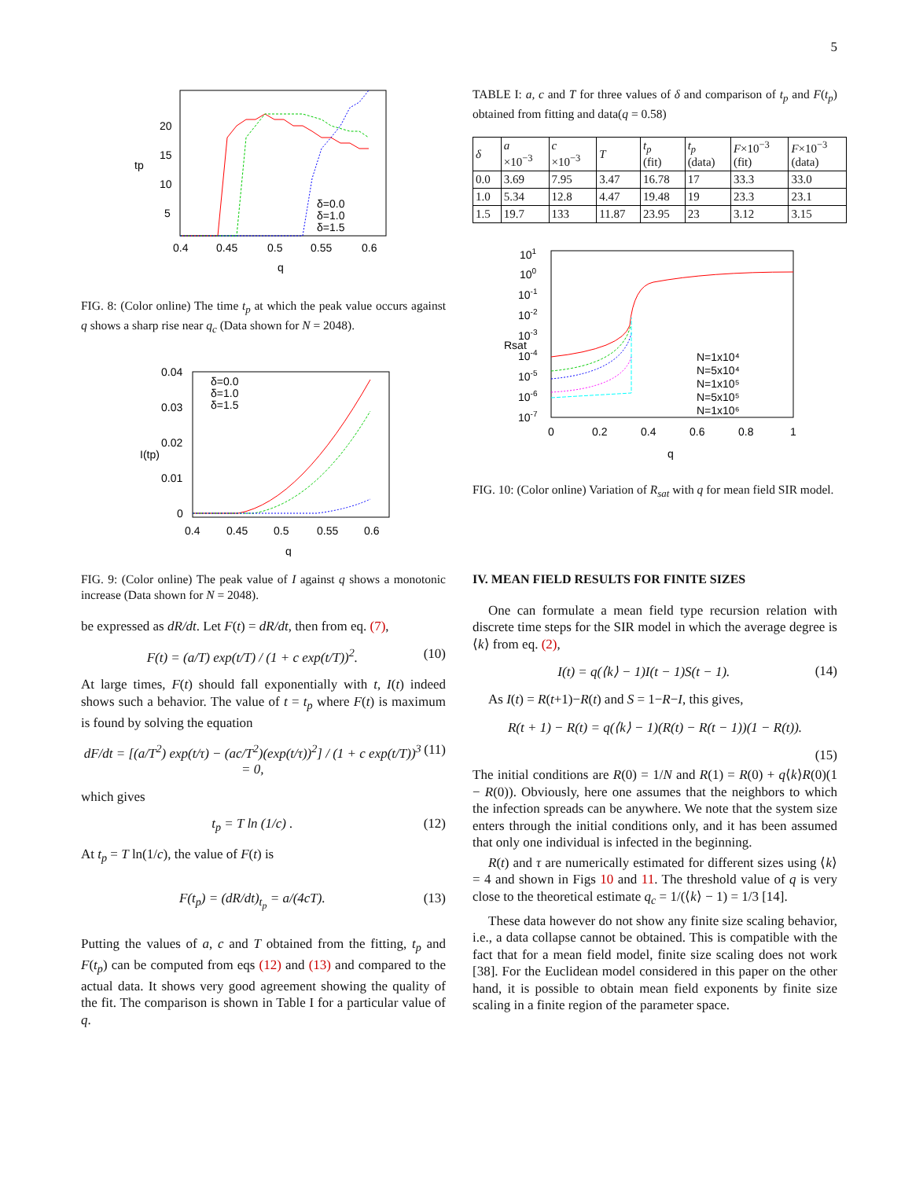5
20
15
10
5
tp
0.4
0.45
0.5
0.55
0.6
q
δ=0.0
δ=1.0
δ=1.5
FIG. 8: (Color online) The time t<sub>p</sub> at which the peak value occurs against q shows a sharp rise near q<sub>c</sub> (Data shown for N = 2048).
0.04
0.03
0.02
0.01
0
I(tp)
0.4
0.45
0.5
0.55
0.6
q
δ=0.0
δ=1.0
δ=1.5
FIG. 9: (Color online) The peak value of I against q shows a monotonic increase (Data shown for N = 2048).
be expressed as dR/dt. Let F(t) = dR/dt, then from eq. (7),
F(t) = (a/T) exp(t/T) / (1 + c exp(t/T))<sup>2</sup>. (10)
At large times, F(t) should fall exponentially with t, I(t) indeed shows such a behavior. The value of t = t<sub>p</sub> where F(t) is maximum is found by solving the equation
dF/dt = [(a/T<sup>2</sup>) exp(t/τ) − (ac/T<sup>2</sup>)(exp(t/τ))<sup>2</sup>] / (1 + c exp(t/T))<sup>3</sup> = 0, (11)
which gives
t<sub>p</sub> = T ln (1/c) . (12)
At t<sub>p</sub> = T ln(1/c), the value of F(t) is
F(t<sub>p</sub>) = (dR/dt)<sub>t<sub>p</sub></sub> = a/(4cT). (13)
Putting the values of a, c and T obtained from the fitting, t<sub>p</sub> and F(t<sub>p</sub>) can be computed from eqs (12) and (13) and compared to the actual data. It shows very good agreement showing the quality of the fit. The comparison is shown in Table I for a particular value of q.
TABLE I: a, c and T for three values of δ and comparison of t<sub>p</sub> and F(t<sub>p</sub>) obtained from fitting and data(q = 0.58)
| δ | a ×10<sup>−3</sup> | c ×10<sup>−3</sup> | T | t<sub>p</sub> (fit) | t<sub>p</sub> (data) | F ×10<sup>−3</sup> (fit) | F ×10<sup>−3</sup> (data) |
| 0.0 | 3.69 | 7.95 | 3.47 | 16.78 | 17 | 33.3 | 33.0 |
| 1.0 | 5.34 | 12.8 | 4.47 | 19.48 | 19 | 23.3 | 23.1 |
| 1.5 | 19.7 | 133 | 11.87 | 23.95 | 23 | 3.12 | 3.15 |
101
100
10-1
10-2
10-3
10-4
10-5
10-6
10-7
Rsat
0
0.2
0.4
0.6
0.8
1
q
N=1x10⁴
N=5x10⁴
N=1x10⁵
N=5x10⁵
N=1x10⁶
FIG. 10: (Color online) Variation of R<sub>sat</sub> with q for mean field SIR model.
IV. MEAN FIELD RESULTS FOR FINITE SIZES
One can formulate a mean field type recursion relation with discrete time steps for the SIR model in which the average degree is ⟨k⟩ from eq. (2),
I(t) = q(⟨k⟩ − 1)I(t − 1)S(t − 1). (14)
As I(t) = R(t+1)−R(t) and S = 1−R−I, this gives,
R(t + 1) − R(t) = q(⟨k⟩ − 1)(R(t) − R(t − 1))(1 − R(t)).
(15)
The initial conditions are R(0) = 1/N and R(1) = R(0) + q⟨k⟩R(0)(1 − R(0)). Obviously, here one assumes that the neighbors to which the infection spreads can be anywhere. We note that the system size enters through the initial conditions only, and it has been assumed that only one individual is infected in the beginning.
R(t) and τ are numerically estimated for different sizes using ⟨k⟩ = 4 and shown in Figs 10 and 11. The threshold value of q is very close to the theoretical estimate q<sub>c</sub> = 1/(⟨k⟩ − 1) = 1/3 [14].
These data however do not show any finite size scaling behavior, i.e., a data collapse cannot be obtained. This is compatible with the fact that for a mean field model, finite size scaling does not work [38]. For the Euclidean model considered in this paper on the other hand, it is possible to obtain mean field exponents by finite size scaling in a finite region of the parameter space.